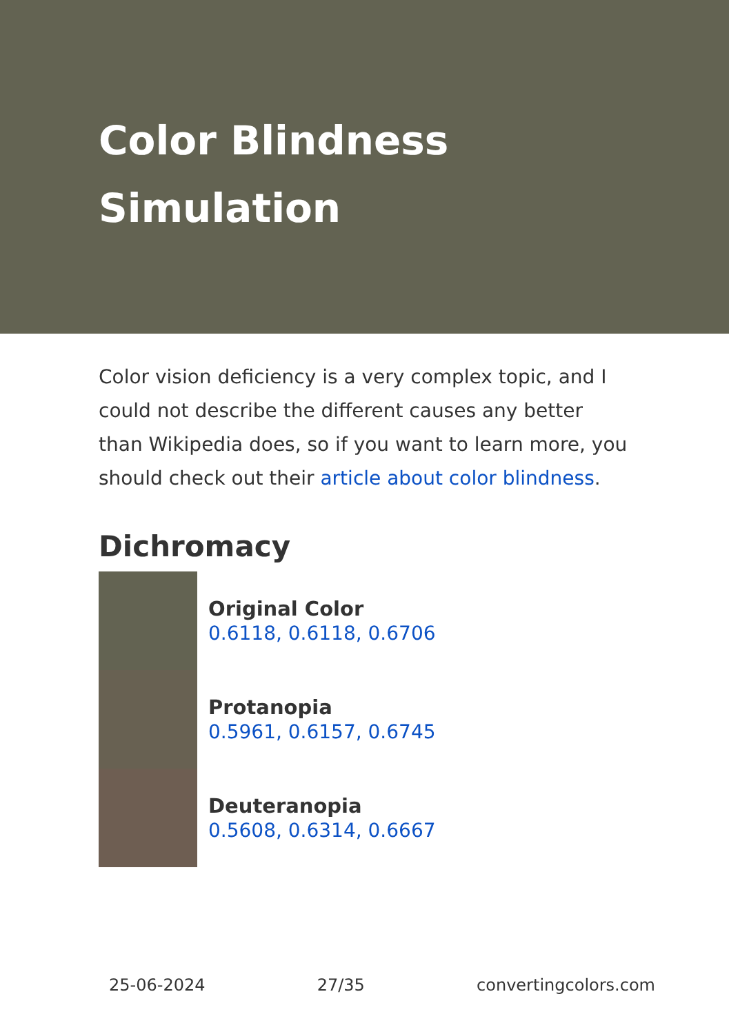Color Blindness Simulation
Color vision deficiency is a very complex topic, and I could not describe the different causes any better than Wikipedia does, so if you want to learn more, you should check out their article about color blindness.
Dichromacy
Original Color
0.6118, 0.6118, 0.6706
Protanopia
0.5961, 0.6157, 0.6745
Deuteranopia
0.5608, 0.6314, 0.6667
25-06-2024 27/35 convertingcolors.com